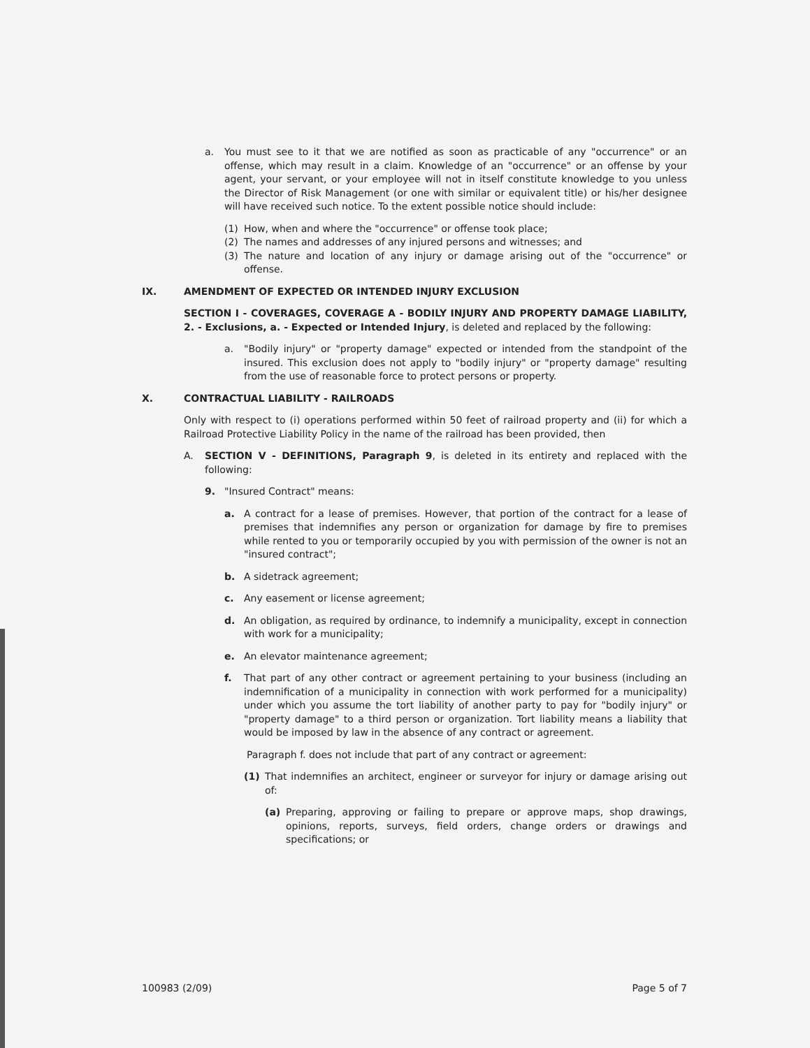a. You must see to it that we are notified as soon as practicable of any "occurrence" or an offense, which may result in a claim. Knowledge of an "occurrence" or an offense by your agent, your servant, or your employee will not in itself constitute knowledge to you unless the Director of Risk Management (or one with similar or equivalent title) or his/her designee will have received such notice. To the extent possible notice should include:
(1) How, when and where the "occurrence" or offense took place;
(2) The names and addresses of any injured persons and witnesses; and
(3) The nature and location of any injury or damage arising out of the "occurrence" or offense.
IX. AMENDMENT OF EXPECTED OR INTENDED INJURY EXCLUSION
SECTION I - COVERAGES, COVERAGE A - BODILY INJURY AND PROPERTY DAMAGE LIABILITY, 2. - Exclusions, a. - Expected or Intended Injury, is deleted and replaced by the following:
a. "Bodily injury" or "property damage" expected or intended from the standpoint of the insured. This exclusion does not apply to "bodily injury" or "property damage" resulting from the use of reasonable force to protect persons or property.
X. CONTRACTUAL LIABILITY - RAILROADS
Only with respect to (i) operations performed within 50 feet of railroad property and (ii) for which a Railroad Protective Liability Policy in the name of the railroad has been provided, then
A. SECTION V - DEFINITIONS, Paragraph 9, is deleted in its entirety and replaced with the following:
9. "Insured Contract" means:
a. A contract for a lease of premises. However, that portion of the contract for a lease of premises that indemnifies any person or organization for damage by fire to premises while rented to you or temporarily occupied by you with permission of the owner is not an "insured contract";
b. A sidetrack agreement;
c. Any easement or license agreement;
d. An obligation, as required by ordinance, to indemnify a municipality, except in connection with work for a municipality;
e. An elevator maintenance agreement;
f. That part of any other contract or agreement pertaining to your business (including an indemnification of a municipality in connection with work performed for a municipality) under which you assume the tort liability of another party to pay for "bodily injury" or "property damage" to a third person or organization. Tort liability means a liability that would be imposed by law in the absence of any contract or agreement.
Paragraph f. does not include that part of any contract or agreement:
(1) That indemnifies an architect, engineer or surveyor for injury or damage arising out of:
(a) Preparing, approving or failing to prepare or approve maps, shop drawings, opinions, reports, surveys, field orders, change orders or drawings and specifications; or
100983 (2/09) Page 5 of 7